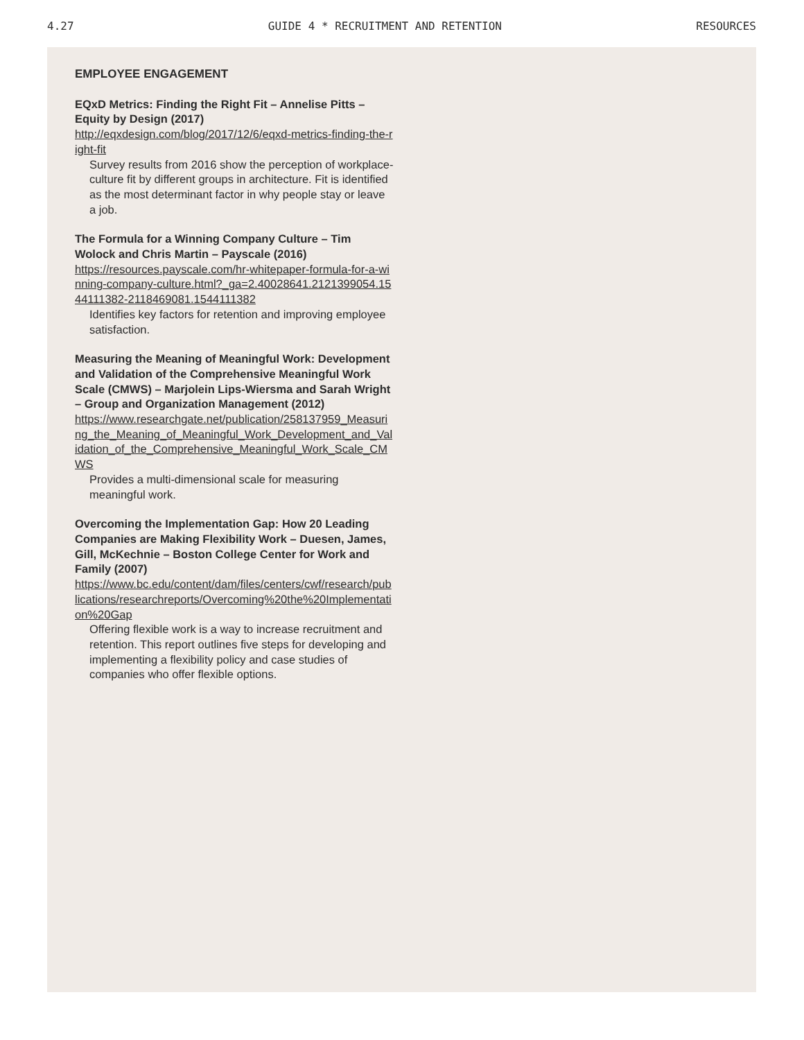4.27 GUIDE 4 * RECRUITMENT AND RETENTION RESOURCES
EMPLOYEE ENGAGEMENT
EQxD Metrics: Finding the Right Fit – Annelise Pitts – Equity by Design (2017)
http://eqxdesign.com/blog/2017/12/6/eqxd-metrics-finding-the-right-fit
Survey results from 2016 show the perception of workplace-culture fit by different groups in architecture. Fit is identified as the most determinant factor in why people stay or leave a job.
The Formula for a Winning Company Culture – Tim Wolock and Chris Martin – Payscale (2016)
https://resources.payscale.com/hr-whitepaper-formula-for-a-winning-company-culture.html?_ga=2.40028641.2121399054.1544111382-2118469081.1544111382
Identifies key factors for retention and improving employee satisfaction.
Measuring the Meaning of Meaningful Work: Development and Validation of the Comprehensive Meaningful Work Scale (CMWS) – Marjolein Lips-Wiersma and Sarah Wright – Group and Organization Management (2012)
https://www.researchgate.net/publication/258137959_Measuring_the_Meaning_of_Meaningful_Work_Development_and_Validation_of_the_Comprehensive_Meaningful_Work_Scale_CMWS
Provides a multi-dimensional scale for measuring meaningful work.
Overcoming the Implementation Gap: How 20 Leading Companies are Making Flexibility Work – Duesen, James, Gill, McKechnie – Boston College Center for Work and Family (2007)
https://www.bc.edu/content/dam/files/centers/cwf/research/publications/researchreports/Overcoming%20the%20Implementation%20Gap
Offering flexible work is a way to increase recruitment and retention. This report outlines five steps for developing and implementing a flexibility policy and case studies of companies who offer flexible options.